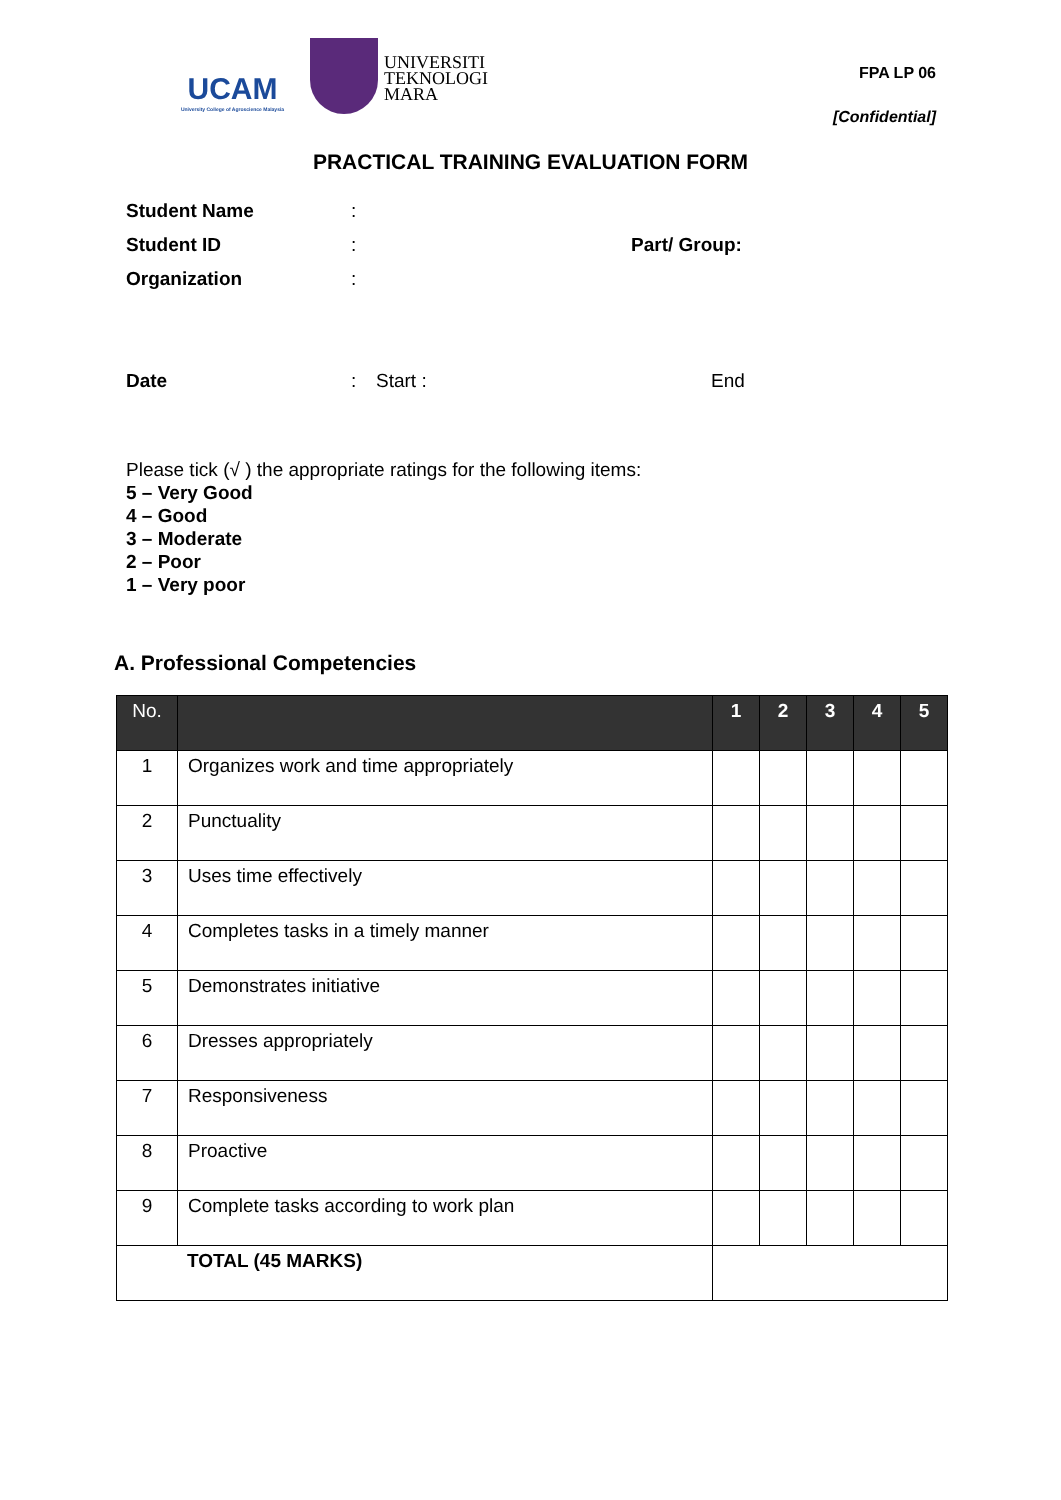UCAM
University College of Agroscience Malaysia
UNIVERSITI
TEKNOLOGI
MARA
FPA LP 06
[Confidential]
PRACTICAL TRAINING EVALUATION FORM
Student Name:
Student ID: Part/ Group:
Organization:
Date: Start : End
Please tick (√ ) the appropriate ratings for the following items:
5 – Very Good
4 – Good
3 – Moderate
2 – Poor
1 – Very poor
A. Professional Competencies
| No. | | 1 | 2 | 3 | 4 | 5 |
| --- | --- | --- | --- | --- | --- | --- |
| 1 | Organizes work and time appropriately | | | | | |
| 2 | Punctuality | | | | | |
| 3 | Uses time effectively | | | | | |
| 4 | Completes tasks in a timely manner | | | | | |
| 5 | Demonstrates initiative | | | | | |
| 6 | Dresses appropriately | | | | | |
| 7 | Responsiveness | | | | | |
| 8 | Proactive | | | | | |
| 9 | Complete tasks according to work plan | | | | | |
| TOTAL (45 MARKS) | | | | | | |